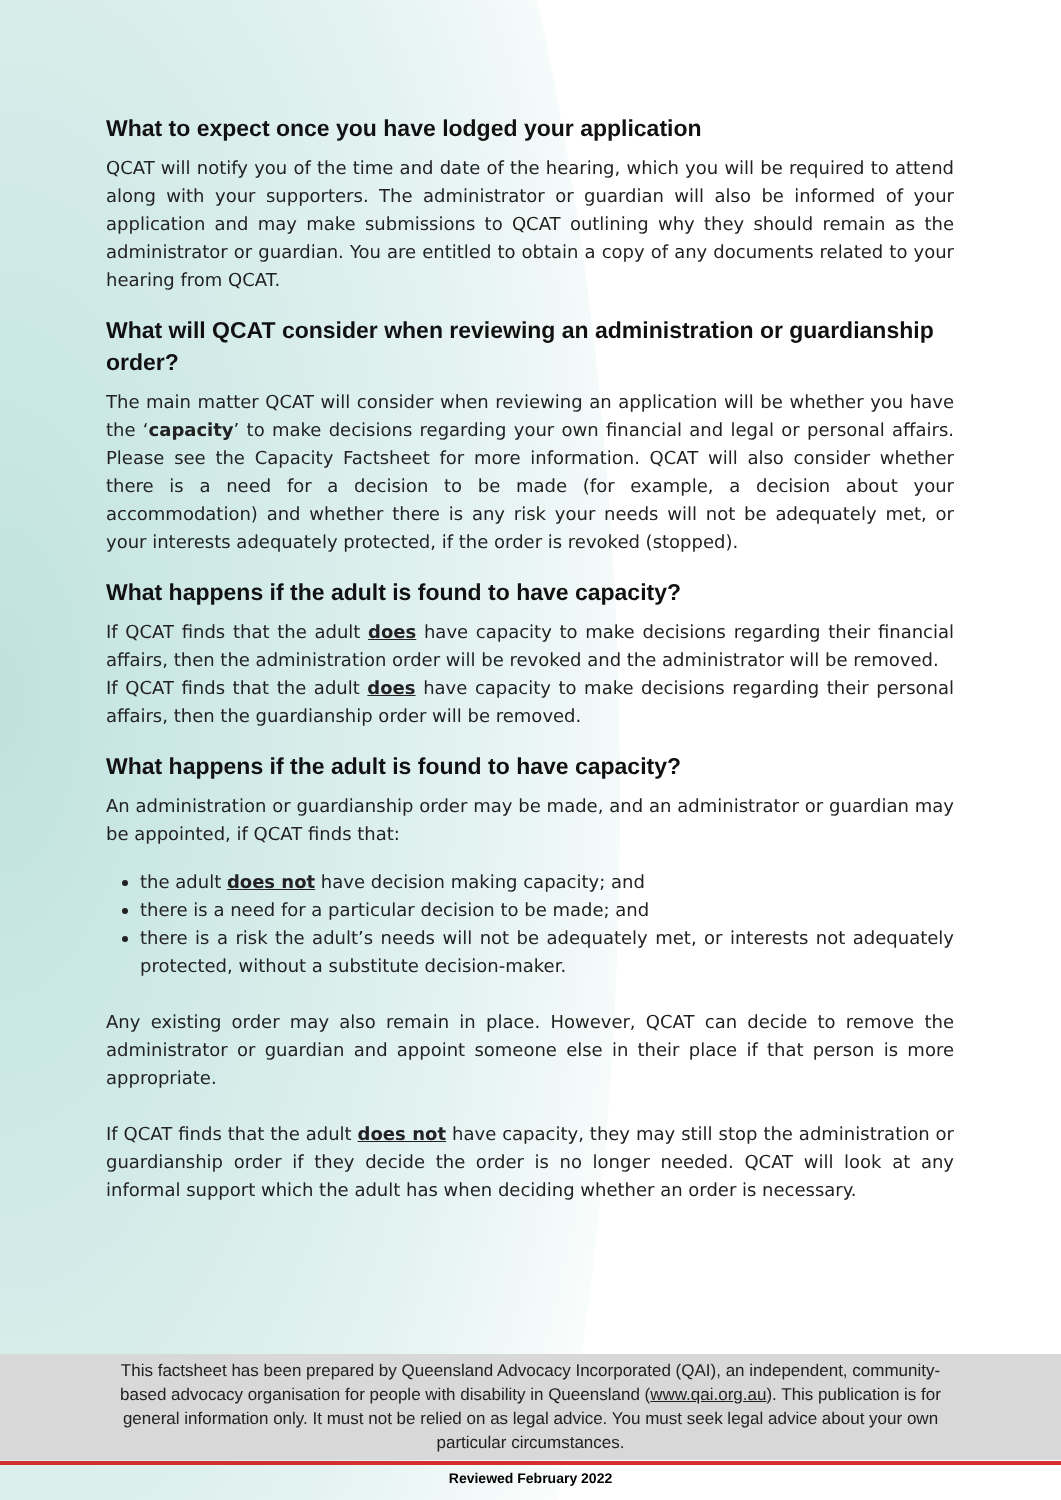What to expect once you have lodged your application
QCAT will notify you of the time and date of the hearing, which you will be required to attend along with your supporters. The administrator or guardian will also be informed of your application and may make submissions to QCAT outlining why they should remain as the administrator or guardian. You are entitled to obtain a copy of any documents related to your hearing from QCAT.
What will QCAT consider when reviewing an administration or guardianship order?
The main matter QCAT will consider when reviewing an application will be whether you have the ‘capacity’ to make decisions regarding your own financial and legal or personal affairs. Please see the Capacity Factsheet for more information. QCAT will also consider whether there is a need for a decision to be made (for example, a decision about your accommodation) and whether there is any risk your needs will not be adequately met, or your interests adequately protected, if the order is revoked (stopped).
What happens if the adult is found to have capacity?
If QCAT finds that the adult does have capacity to make decisions regarding their financial affairs, then the administration order will be revoked and the administrator will be removed.
If QCAT finds that the adult does have capacity to make decisions regarding their personal affairs, then the guardianship order will be removed.
What happens if the adult is found to have capacity?
An administration or guardianship order may be made, and an administrator or guardian may be appointed, if QCAT finds that:
the adult does not have decision making capacity; and
there is a need for a particular decision to be made; and
there is a risk the adult’s needs will not be adequately met, or interests not adequately protected, without a substitute decision-maker.
Any existing order may also remain in place. However, QCAT can decide to remove the administrator or guardian and appoint someone else in their place if that person is more appropriate.
If QCAT finds that the adult does not have capacity, they may still stop the administration or guardianship order if they decide the order is no longer needed. QCAT will look at any informal support which the adult has when deciding whether an order is necessary.
This factsheet has been prepared by Queensland Advocacy Incorporated (QAI), an independent, community-
based advocacy organisation for people with disability in Queensland (www.qai.org.au). This publication is for
general information only. It must not be relied on as legal advice. You must seek legal advice about your own
particular circumstances.
Reviewed February 2022